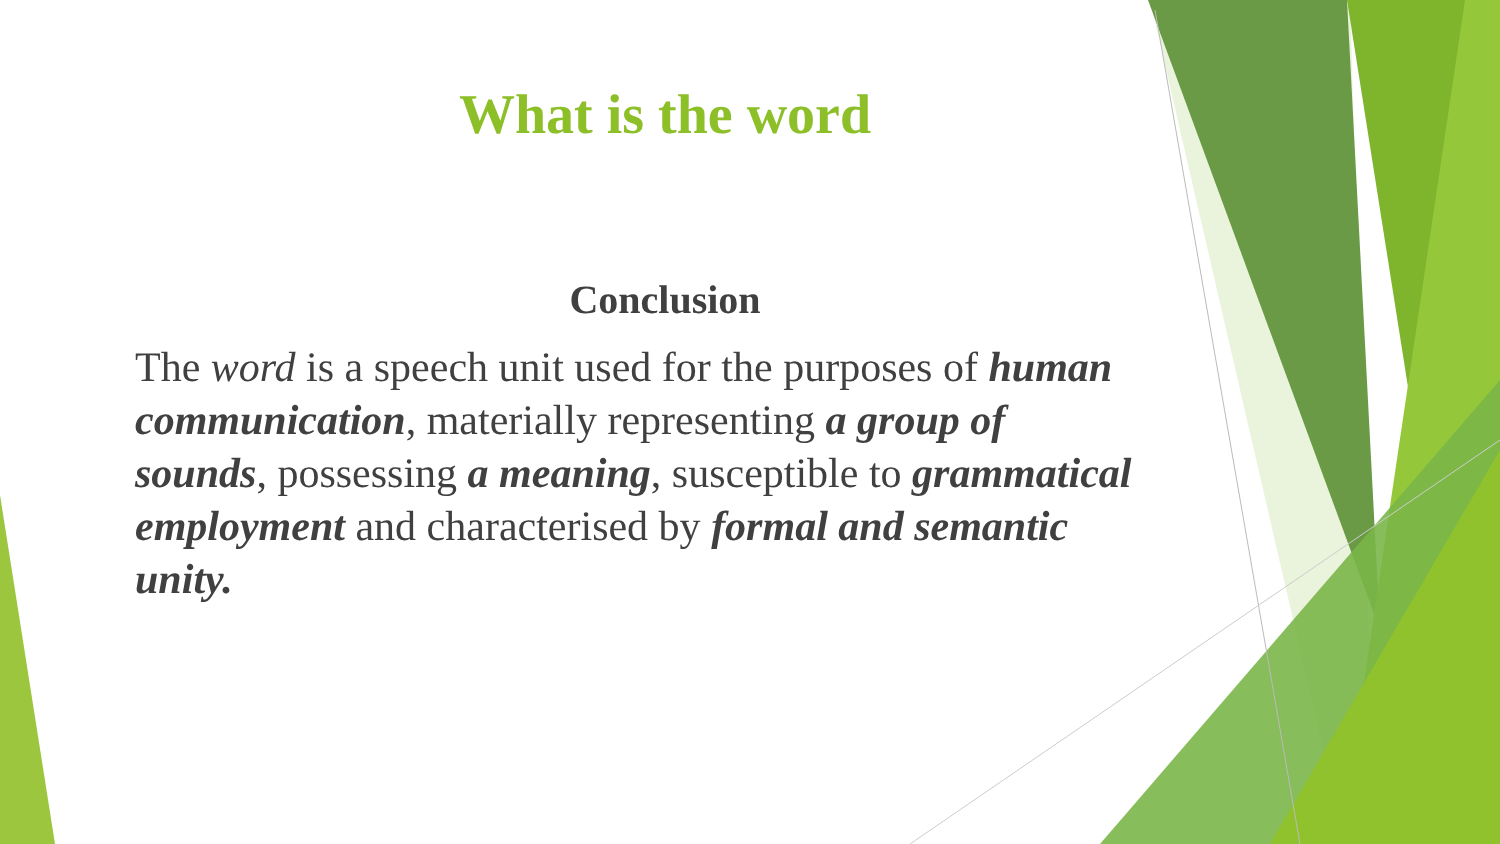What is the word
Conclusion
The word is a speech unit used for the purposes of human communication, materially representing a group of sounds, possessing a meaning, susceptible to grammatical employment and characterised by formal and semantic unity.